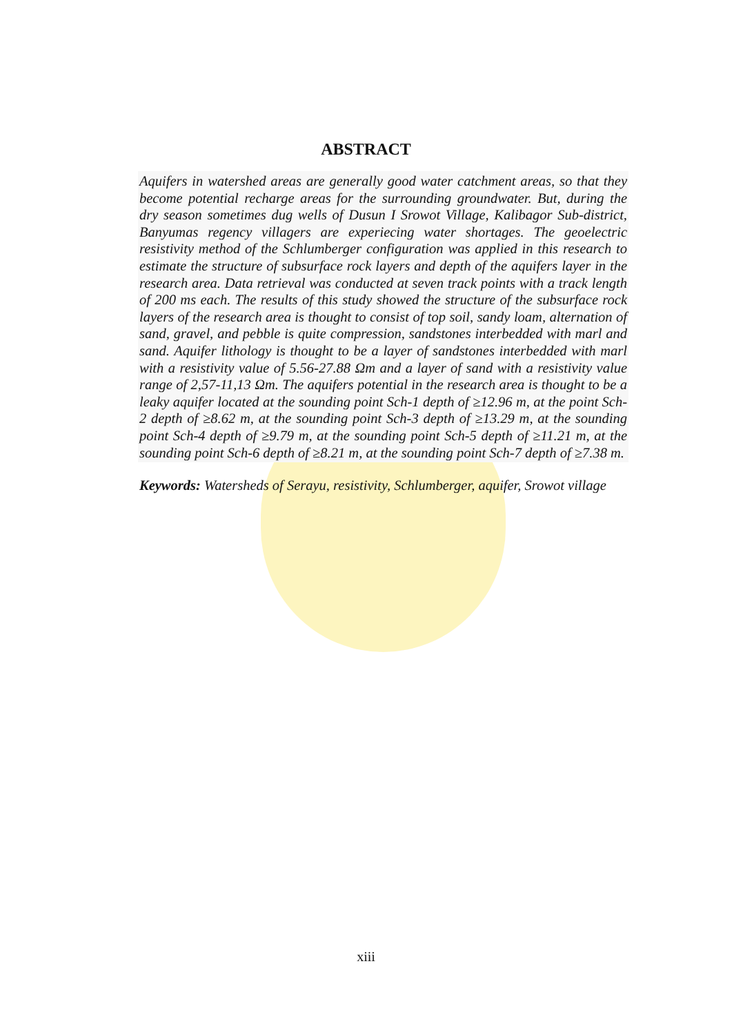ABSTRACT
Aquifers in watershed areas are generally good water catchment areas, so that they become potential recharge areas for the surrounding groundwater. But, during the dry season sometimes dug wells of Dusun I Srowot Village, Kalibagor Sub-district, Banyumas regency villagers are experiecing water shortages. The geoelectric resistivity method of the Schlumberger configuration was applied in this research to estimate the structure of subsurface rock layers and depth of the aquifers layer in the research area. Data retrieval was conducted at seven track points with a track length of 200 ms each. The results of this study showed the structure of the subsurface rock layers of the research area is thought to consist of top soil, sandy loam, alternation of sand, gravel, and pebble is quite compression, sandstones interbedded with marl and sand. Aquifer lithology is thought to be a layer of sandstones interbedded with marl with a resistivity value of 5.56-27.88 Ωm and a layer of sand with a resistivity value range of 2,57-11,13 Ωm. The aquifers potential in the research area is thought to be a leaky aquifer located at the sounding point Sch-1 depth of ≥12.96 m, at the point Sch-2 depth of ≥8.62 m, at the sounding point Sch-3 depth of ≥13.29 m, at the sounding point Sch-4 depth of ≥9.79 m, at the sounding point Sch-5 depth of ≥11.21 m, at the sounding point Sch-6 depth of ≥8.21 m, at the sounding point Sch-7 depth of ≥7.38 m.
Keywords: Watersheds of Serayu, resistivity, Schlumberger, aquifer, Srowot village
xiii